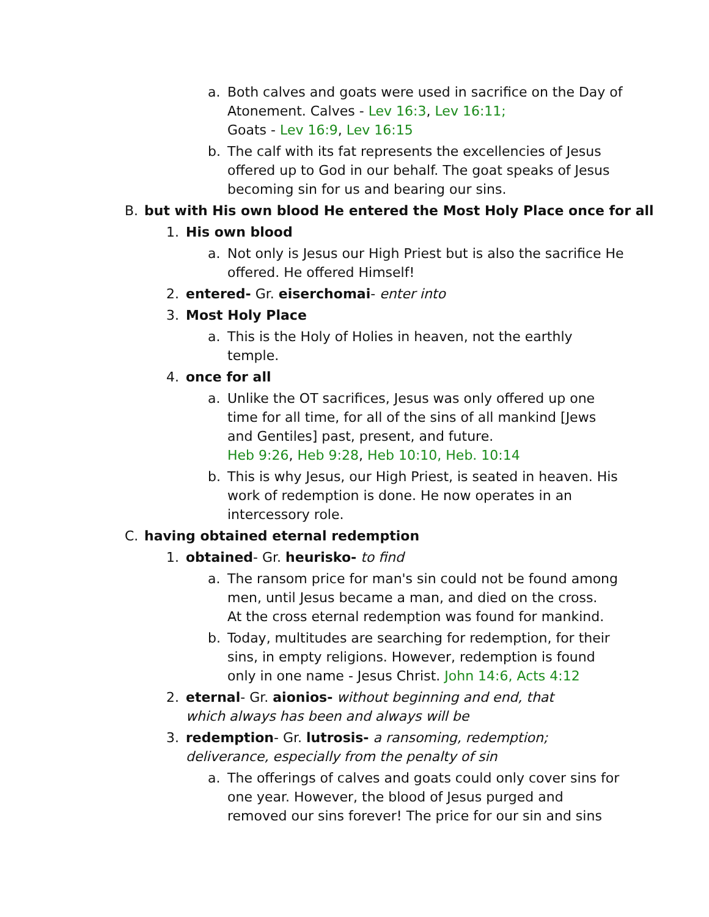a. Both calves and goats were used in sacrifice on the Day of Atonement. Calves - Lev 16:3, Lev 16:11;
Goats - Lev 16:9, Lev 16:15
b. The calf with its fat represents the excellencies of Jesus offered up to God in our behalf. The goat speaks of Jesus becoming sin for us and bearing our sins.
B. but with His own blood He entered the Most Holy Place once for all
1. His own blood
a. Not only is Jesus our High Priest but is also the sacrifice He offered. He offered Himself!
2. entered- Gr. eiserchomai- enter into
3. Most Holy Place
a. This is the Holy of Holies in heaven, not the earthly temple.
4. once for all
a. Unlike the OT sacrifices, Jesus was only offered up one time for all time, for all of the sins of all mankind [Jews and Gentiles] past, present, and future.
Heb 9:26, Heb 9:28, Heb 10:10, Heb. 10:14
b. This is why Jesus, our High Priest, is seated in heaven. His work of redemption is done. He now operates in an intercessory role.
C. having obtained eternal redemption
1. obtained- Gr. heurisko- to find
a. The ransom price for man's sin could not be found among men, until Jesus became a man, and died on the cross.
At the cross eternal redemption was found for mankind.
b. Today, multitudes are searching for redemption, for their sins, in empty religions. However, redemption is found only in one name - Jesus Christ. John 14:6, Acts 4:12
2. eternal- Gr. aionios- without beginning and end, that which always has been and always will be
3. redemption- Gr. lutrosis- a ransoming, redemption; deliverance, especially from the penalty of sin
a. The offerings of calves and goats could only cover sins for one year. However, the blood of Jesus purged and removed our sins forever! The price for our sin and sins